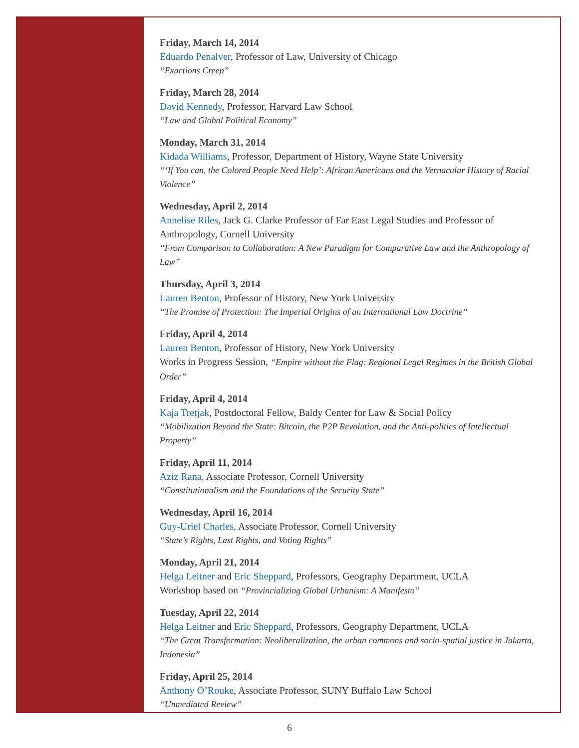Friday, March 14, 2014
Eduardo Penalver, Professor of Law, University of Chicago
“Exactions Creep”
Friday, March 28, 2014
David Kennedy, Professor, Harvard Law School
“Law and Global Political Economy”
Monday, March 31, 2014
Kidada Williams, Professor, Department of History, Wayne State University
“‘If You can, the Colored People Need Help’: African Americans and the Vernacular History of Racial Violence”
Wednesday, April 2, 2014
Annelise Riles, Jack G. Clarke Professor of Far East Legal Studies and Professor of Anthropology, Cornell University
“From Comparison to Collaboration: A New Paradigm for Comparative Law and the Anthropology of Law”
Thursday, April 3, 2014
Lauren Benton, Professor of History, New York University
“The Promise of Protection: The Imperial Origins of an International Law Doctrine”
Friday, April 4, 2014
Lauren Benton, Professor of History, New York University
Works in Progress Session, “Empire without the Flag: Regional Legal Regimes in the British Global Order”
Friday, April 4, 2014
Kaja Tretjak, Postdoctoral Fellow, Baldy Center for Law & Social Policy
“Mobilization Beyond the State: Bitcoin, the P2P Revolution, and the Anti-politics of Intellectual Property”
Friday, April 11, 2014
Aziz Rana, Associate Professor, Cornell University
“Constitutionalism and the Foundations of the Security State”
Wednesday, April 16, 2014
Guy-Uriel Charles, Associate Professor, Cornell University
“State’s Rights, Last Rights, and Voting Rights”
Monday, April 21, 2014
Helga Leitner and Eric Sheppard, Professors, Geography Department, UCLA
Workshop based on “Provincializing Global Urbanism: A Manifesto”
Tuesday, April 22, 2014
Helga Leitner and Eric Sheppard, Professors, Geography Department, UCLA
“The Great Transformation: Neoliberalization, the urban commons and socio-spatial justice in Jakarta, Indonesia”
Friday, April 25, 2014
Anthony O’Rouke, Associate Professor, SUNY Buffalo Law School
“Unmediated Review”
6